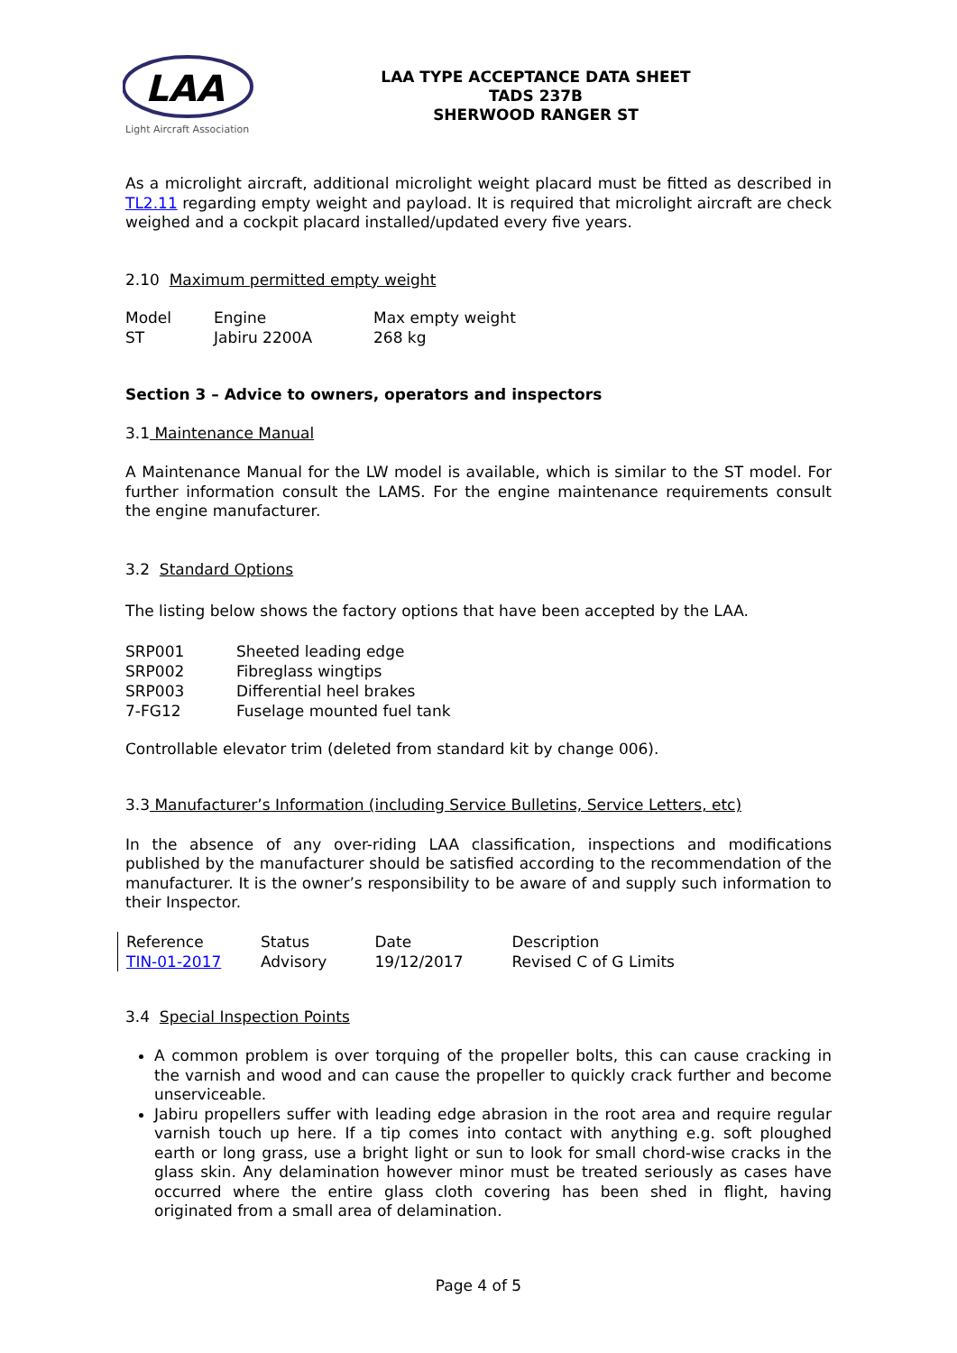LAA
Light Aircraft Association
LAA TYPE ACCEPTANCE DATA SHEET
TADS 237B
SHERWOOD RANGER ST
As a microlight aircraft, additional microlight weight placard must be fitted as described in TL2.11 regarding empty weight and payload. It is required that microlight aircraft are check weighed and a cockpit placard installed/updated every five years.
2.10 Maximum permitted empty weight
| Model | Engine | Max empty weight |
| ST | Jabiru 2200A | 268 kg |
Section 3 – Advice to owners, operators and inspectors
3.1 Maintenance Manual
A Maintenance Manual for the LW model is available, which is similar to the ST model. For further information consult the LAMS. For the engine maintenance requirements consult the engine manufacturer.
3.2 Standard Options
The listing below shows the factory options that have been accepted by the LAA.
| SRP001 | Sheeted leading edge |
| SRP002 | Fibreglass wingtips |
| SRP003 | Differential heel brakes |
| 7-FG12 | Fuselage mounted fuel tank |
Controllable elevator trim (deleted from standard kit by change 006).
3.3 Manufacturer’s Information (including Service Bulletins, Service Letters, etc)
In the absence of any over-riding LAA classification, inspections and modifications published by the manufacturer should be satisfied according to the recommendation of the manufacturer. It is the owner’s responsibility to be aware of and supply such information to their Inspector.
| Reference | Status | Date | Description |
| TIN-01-2017 | Advisory | 19/12/2017 | Revised C of G Limits |
3.4 Special Inspection Points
A common problem is over torquing of the propeller bolts, this can cause cracking in the varnish and wood and can cause the propeller to quickly crack further and become unserviceable.
Jabiru propellers suffer with leading edge abrasion in the root area and require regular varnish touch up here. If a tip comes into contact with anything e.g. soft ploughed earth or long grass, use a bright light or sun to look for small chord-wise cracks in the glass skin. Any delamination however minor must be treated seriously as cases have occurred where the entire glass cloth covering has been shed in flight, having originated from a small area of delamination.
Page 4 of 5